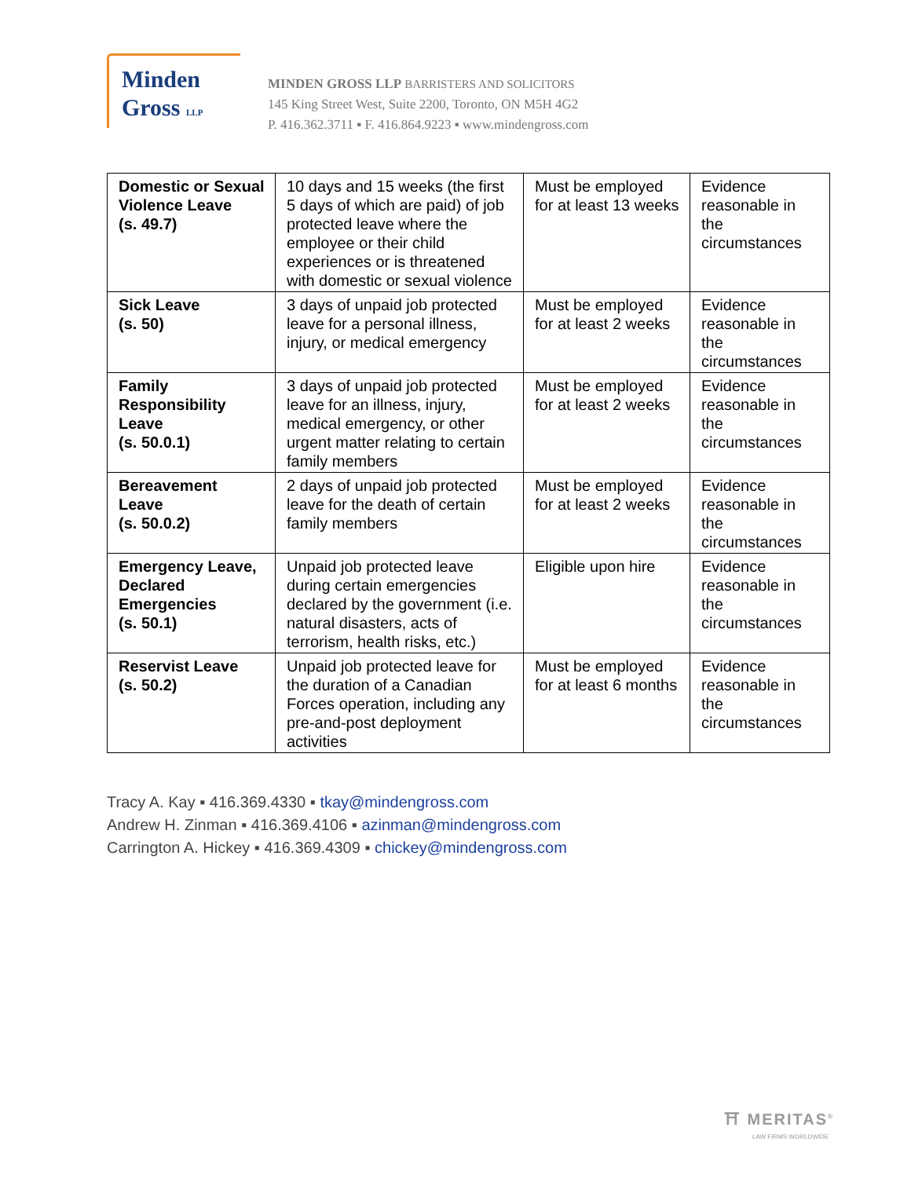Minden
Gross LLP
MINDEN GROSS LLP BARRISTERS AND SOLICITORS
145 King Street West, Suite 2200, Toronto, ON M5H 4G2
P. 416.362.3711 ▪ F. 416.864.9223 ▪ www.mindengross.com
| Domestic or Sexual Violence Leave (s. 49.7) | 10 days and 15 weeks (the first 5 days of which are paid) of job protected leave where the employee or their child experiences or is threatened with domestic or sexual violence | Must be employed for at least 13 weeks | Evidence reasonable in the circumstances |
| Sick Leave (s. 50) | 3 days of unpaid job protected leave for a personal illness, injury, or medical emergency | Must be employed for at least 2 weeks | Evidence reasonable in the circumstances |
| Family Responsibility Leave (s. 50.0.1) | 3 days of unpaid job protected leave for an illness, injury, medical emergency, or other urgent matter relating to certain family members | Must be employed for at least 2 weeks | Evidence reasonable in the circumstances |
| Bereavement Leave (s. 50.0.2) | 2 days of unpaid job protected leave for the death of certain family members | Must be employed for at least 2 weeks | Evidence reasonable in the circumstances |
| Emergency Leave, Declared Emergencies (s. 50.1) | Unpaid job protected leave during certain emergencies declared by the government (i.e. natural disasters, acts of terrorism, health risks, etc.) | Eligible upon hire | Evidence reasonable in the circumstances |
| Reservist Leave (s. 50.2) | Unpaid job protected leave for the duration of a Canadian Forces operation, including any pre-and-post deployment activities | Must be employed for at least 6 months | Evidence reasonable in the circumstances |
Tracy A. Kay ▪ 416.369.4330 ▪ tkay@mindengross.com
Andrew H. Zinman ▪ 416.369.4106 ▪ azinman@mindengross.com
Carrington A. Hickey ▪ 416.369.4309 ▪ chickey@mindengross.com
⛩ MERITAS<sup>®</sup>
LAW FIRMS WORLDWIDE